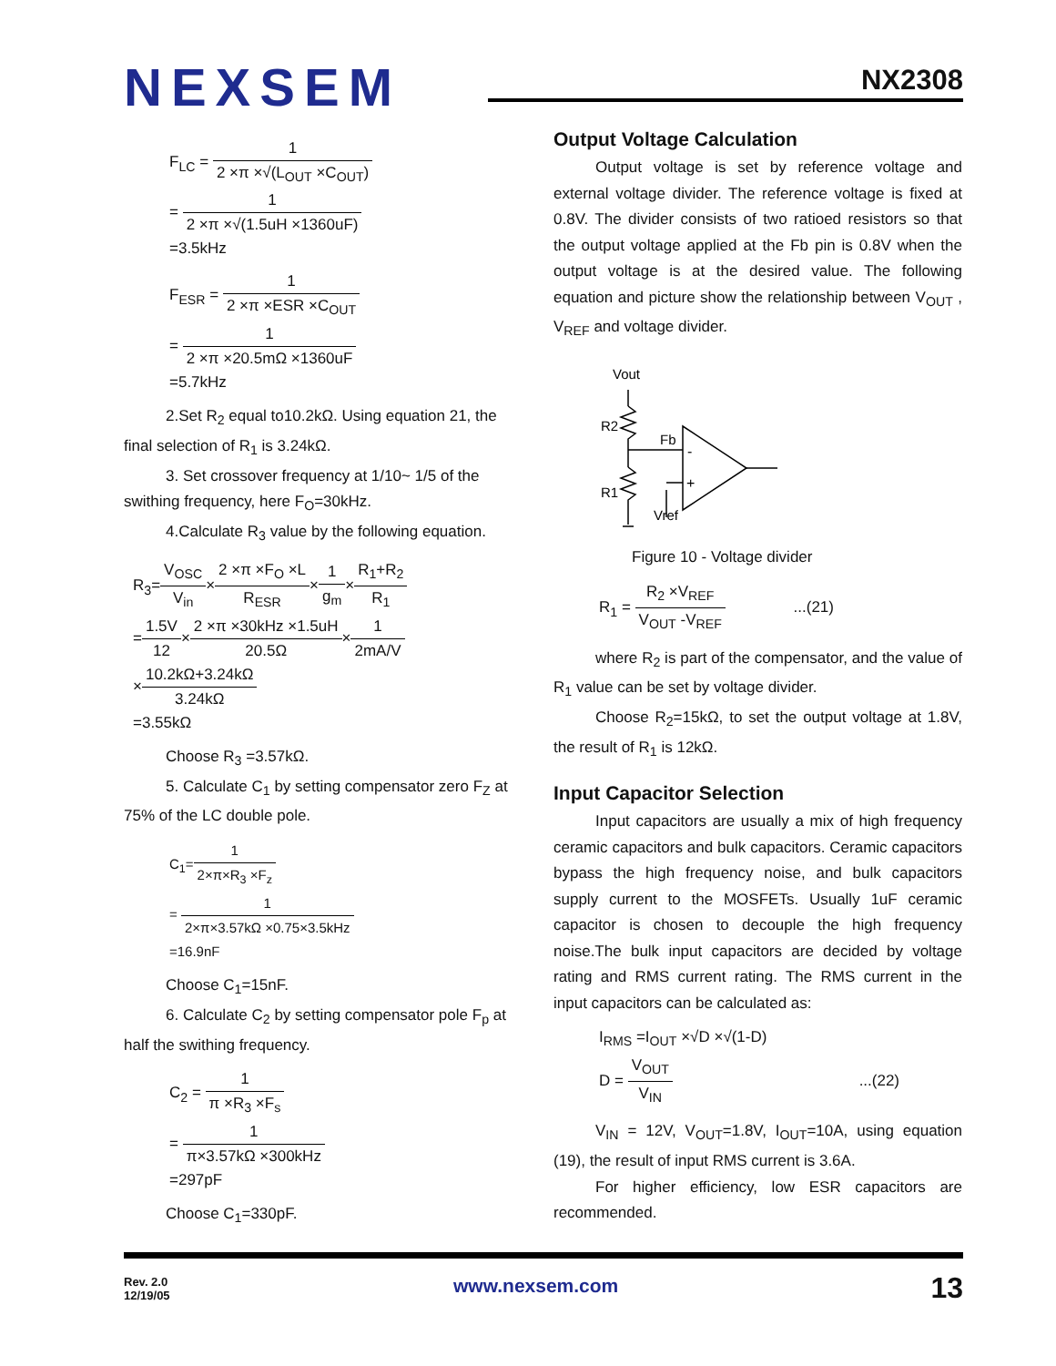NEXSEM
NX2308
F<sub>LC</sub> = 1 2 ×π ×√(L<sub>OUT</sub> ×C<sub>OUT</sub>)
= 1 2 ×π ×√(1.5uH ×1360uF)
=3.5kHz
F<sub>ESR</sub> = 1 2 ×π ×ESR ×C<sub>OUT</sub>
= 1 2 ×π ×20.5mΩ ×1360uF
=5.7kHz
2.Set R<sub>2</sub> equal to10.2kΩ. Using equation 21, the final selection of R<sub>1</sub> is 3.24kΩ.
3. Set crossover frequency at 1/10~ 1/5 of the swithing frequency, here F<sub>O</sub>=30kHz.
4.Calculate R<sub>3</sub> value by the following equation.
R<sub>3</sub>=V<sub>OSC</sub> V<sub>in</sub>×2 ×π ×F<sub>O</sub> ×L R<sub>ESR</sub>×1 g<sub>m</sub>×R<sub>1</sub>+R<sub>2</sub> R<sub>1</sub>
=1.5V 12×2 ×π ×30kHz ×1.5uH 20.5Ω×1 2mA/V
×10.2kΩ+3.24kΩ 3.24kΩ
=3.55kΩ
Choose R<sub>3</sub> =3.57kΩ.
5. Calculate C<sub>1</sub> by setting compensator zero F<sub>Z</sub> at 75% of the LC double pole.
C<sub>1</sub>=1 2×π×R<sub>3</sub> ×F<sub>z</sub>
= 1 2×π×3.57kΩ ×0.75×3.5kHz
=16.9nF
Choose C<sub>1</sub>=15nF.
6. Calculate C<sub>2</sub> by setting compensator pole F<sub>p</sub> at half the swithing frequency.
C<sub>2</sub> = 1 π ×R<sub>3</sub> ×F<sub>s</sub>
= 1 π×3.57kΩ ×300kHz
=297pF
Choose C<sub>1</sub>=330pF.
Output Voltage Calculation
Output voltage is set by reference voltage and external voltage divider. The reference voltage is fixed at 0.8V. The divider consists of two ratioed resistors so that the output voltage applied at the Fb pin is 0.8V when the output voltage is at the desired value. The following equation and picture show the relationship between V<sub>OUT</sub> , V<sub>REF</sub> and voltage divider.
Vout
R2
Fb
R1
Vref
-
+
Figure 10 - Voltage divider
R<sub>1</sub> = R<sub>2</sub> ×V<sub>REF</sub> V<sub>OUT</sub> -V<sub>REF</sub> ...(21)
where R<sub>2</sub> is part of the compensator, and the value of R<sub>1</sub> value can be set by voltage divider.
Choose R<sub>2</sub>=15kΩ, to set the output voltage at 1.8V, the result of R<sub>1</sub> is 12kΩ.
Input Capacitor Selection
Input capacitors are usually a mix of high frequency ceramic capacitors and bulk capacitors. Ceramic capacitors bypass the high frequency noise, and bulk capacitors supply current to the MOSFETs. Usually 1uF ceramic capacitor is chosen to decouple the high frequency noise.The bulk input capacitors are decided by voltage rating and RMS current rating. The RMS current in the input capacitors can be calculated as:
I<sub>RMS</sub> =I<sub>OUT</sub> ×√D ×√(1-D)
D = V<sub>OUT</sub> V<sub>IN</sub> ...(22)
V<sub>IN</sub> = 12V, V<sub>OUT</sub>=1.8V, I<sub>OUT</sub>=10A, using equation (19), the result of input RMS current is 3.6A.
For higher efficiency, low ESR capacitors are recommended.
Rev. 2.0
12/19/05
www.nexsem.com 13